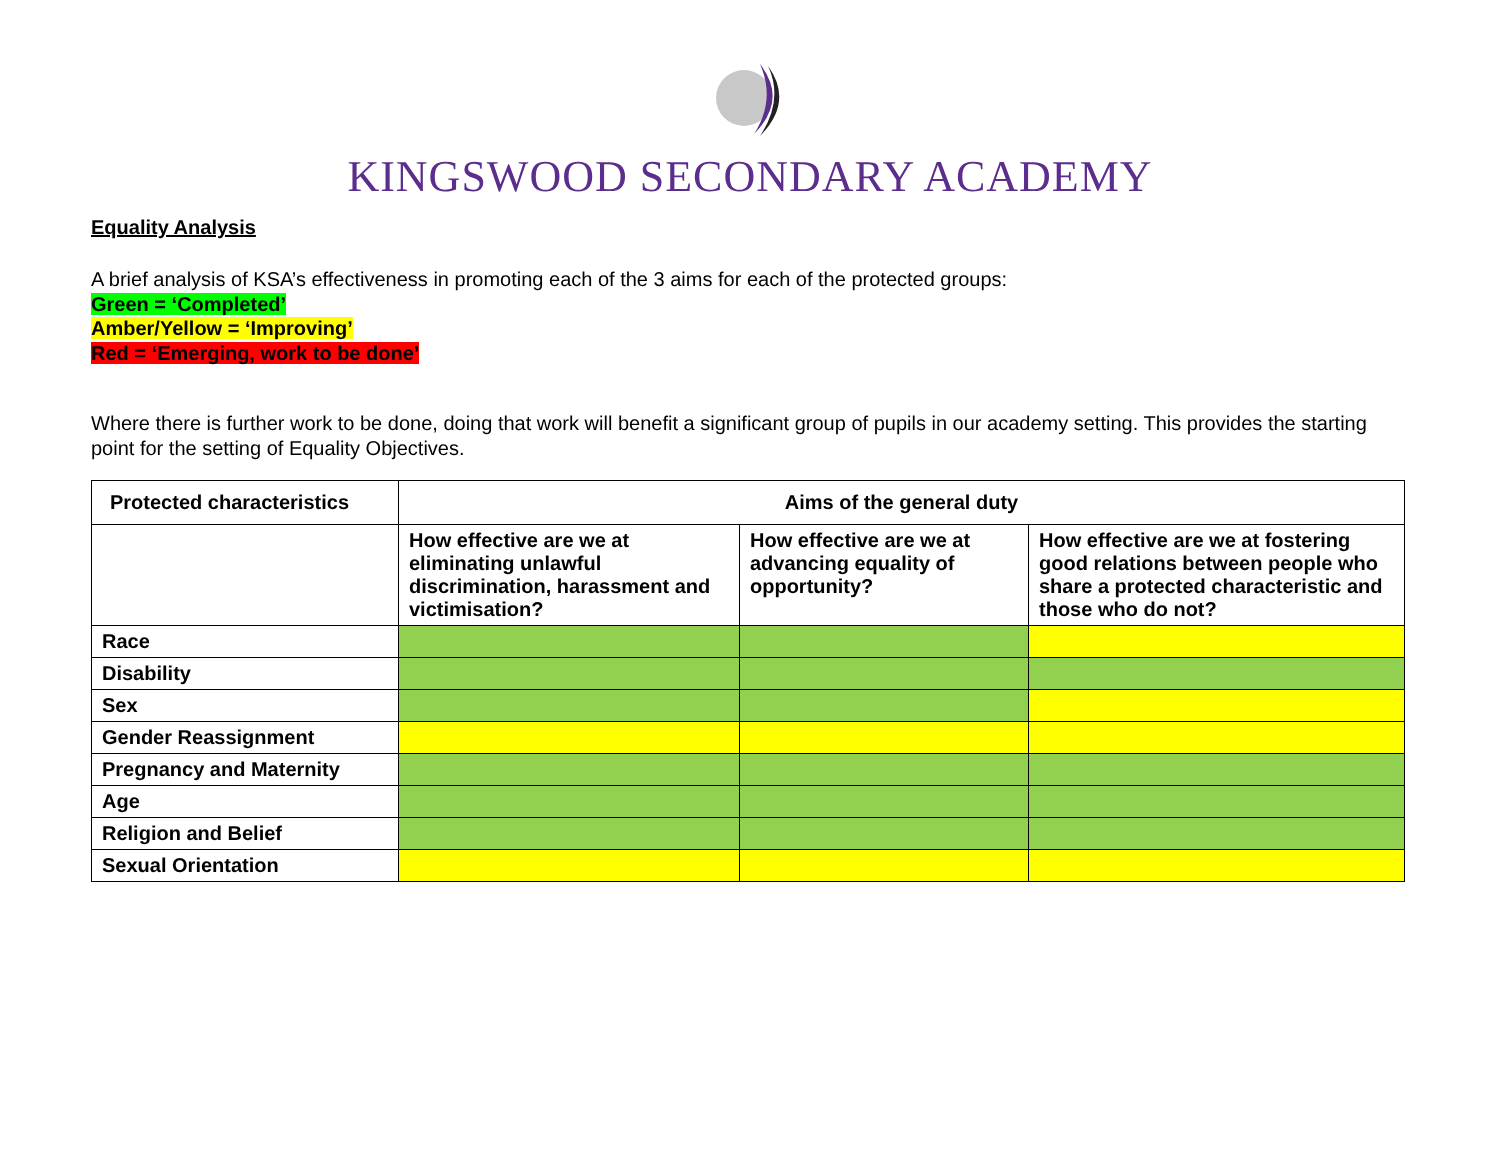KINGSWOOD SECONDARY ACADEMY
Equality Analysis
A brief analysis of KSA’s effectiveness in promoting each of the 3 aims for each of the protected groups:
Green = ‘Completed’
Amber/Yellow = ‘Improving’
Red = ‘Emerging, work to be done’
Where there is further work to be done, doing that work will benefit a significant group of pupils in our academy setting. This provides the starting point for the setting of Equality Objectives.
| Protected characteristics | Aims of the general duty | | |
| --- | --- | --- | --- |
| | How effective are we at eliminating unlawful discrimination, harassment and victimisation? | How effective are we at advancing equality of opportunity? | How effective are we at fostering good relations between people who share a protected characteristic and those who do not? |
| Race | | | |
| Disability | | | |
| Sex | | | |
| Gender Reassignment | | | |
| Pregnancy and Maternity | | | |
| Age | | | |
| Religion and Belief | | | |
| Sexual Orientation | | | |